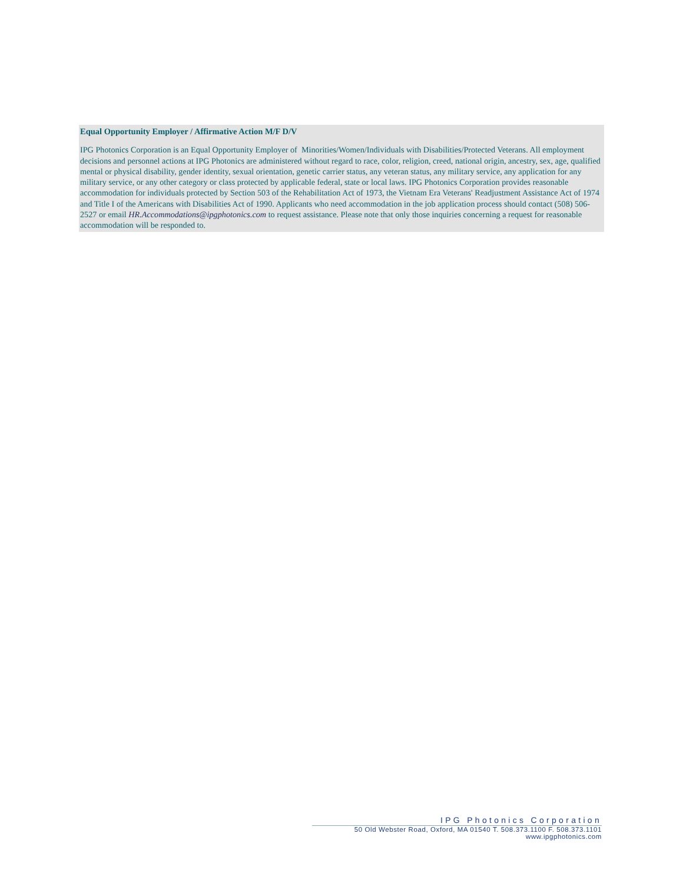Equal Opportunity Employer / Affirmative Action M/F D/V
IPG Photonics Corporation is an Equal Opportunity Employer of Minorities/Women/Individuals with Disabilities/Protected Veterans. All employment decisions and personnel actions at IPG Photonics are administered without regard to race, color, religion, creed, national origin, ancestry, sex, age, qualified mental or physical disability, gender identity, sexual orientation, genetic carrier status, any veteran status, any military service, any application for any military service, or any other category or class protected by applicable federal, state or local laws. IPG Photonics Corporation provides reasonable accommodation for individuals protected by Section 503 of the Rehabilitation Act of 1973, the Vietnam Era Veterans' Readjustment Assistance Act of 1974 and Title I of the Americans with Disabilities Act of 1990. Applicants who need accommodation in the job application process should contact (508) 506-2527 or email HR.Accommodations@ipgphotonics.com to request assistance. Please note that only those inquiries concerning a request for reasonable accommodation will be responded to.
IPG Photonics Corporation
50 Old Webster Road, Oxford, MA 01540 T. 508.373.1100 F. 508.373.1101
www.ipgphotonics.com